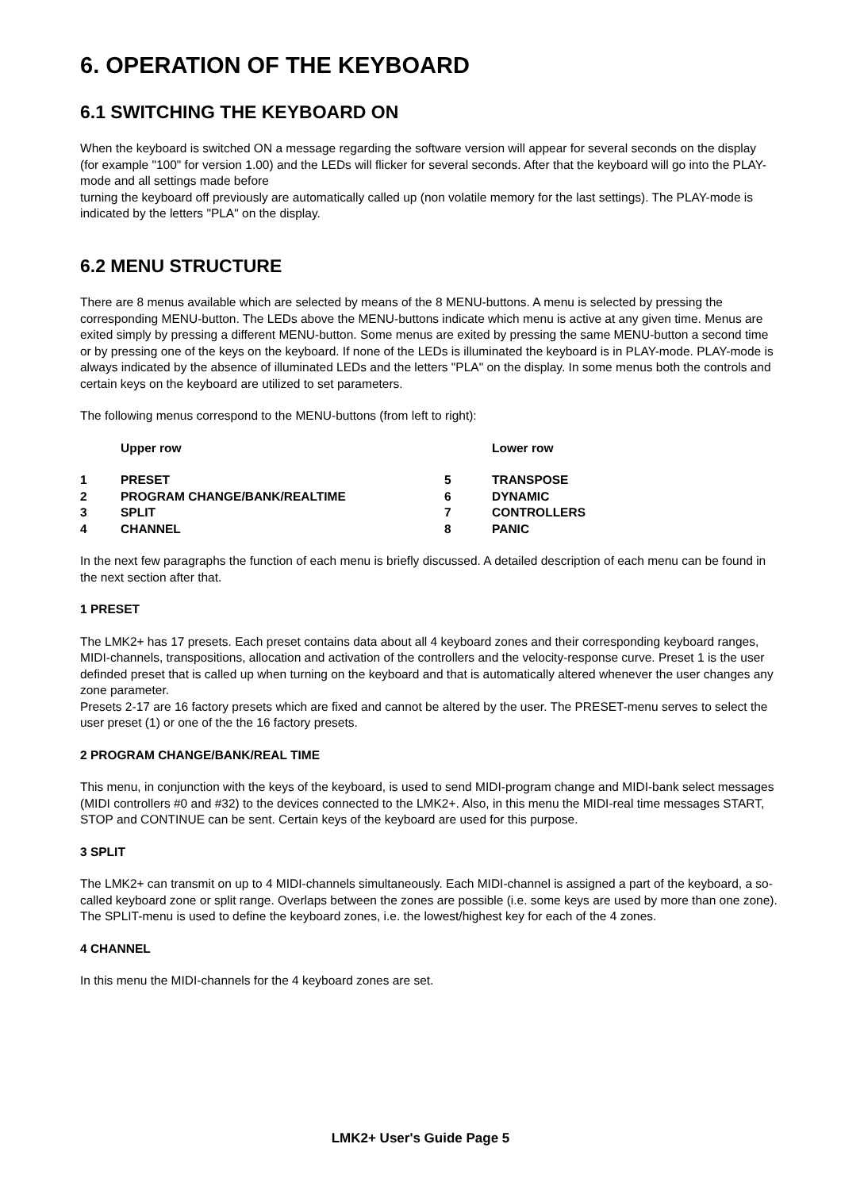6. OPERATION OF THE KEYBOARD
6.1 SWITCHING THE KEYBOARD ON
When the keyboard is switched ON a message regarding the software version will appear for several seconds on the display (for example "100" for version 1.00) and the LEDs will flicker for several seconds. After that the keyboard will go into the PLAY-mode and all settings made before
turning the keyboard off previously are automatically called up (non volatile memory for the last settings). The PLAY-mode is indicated by the letters "PLA" on the display.
6.2 MENU STRUCTURE
There are 8 menus available which are selected by means of the 8 MENU-buttons. A menu is selected by pressing the corresponding MENU-button. The LEDs above the MENU-buttons indicate which menu is active at any given time. Menus are exited simply by pressing a different MENU-button. Some menus are exited by pressing the same MENU-button a second time or by pressing one of the keys on the keyboard. If none of the LEDs is illuminated the keyboard is in PLAY-mode. PLAY-mode is always indicated by the absence of illuminated LEDs and the letters "PLA" on the display. In some menus both the controls and certain keys on the keyboard are utilized to set parameters.
The following menus correspond to the MENU-buttons (from left to right):
| | Upper row | | Lower row |
| --- | --- | --- | --- |
| 1 | PRESET | 5 | TRANSPOSE |
| 2 | PROGRAM CHANGE/BANK/REALTIME | 6 | DYNAMIC |
| 3 | SPLIT | 7 | CONTROLLERS |
| 4 | CHANNEL | 8 | PANIC |
In the next few paragraphs the function of each menu is briefly discussed. A detailed description of each menu can be found in the next section after that.
1 PRESET
The LMK2+ has 17 presets. Each preset contains data about all 4 keyboard zones and their corresponding keyboard ranges, MIDI-channels, transpositions, allocation and activation of the controllers and the velocity-response curve. Preset 1 is the user definded preset that is called up when turning on the keyboard and that is automatically altered whenever the user changes any zone parameter.
Presets 2-17 are 16 factory presets which are fixed and cannot be altered by the user. The PRESET-menu serves to select the user preset (1) or one of the the 16 factory presets.
2 PROGRAM CHANGE/BANK/REAL TIME
This menu, in conjunction with the keys of the keyboard, is used to send MIDI-program change and MIDI-bank select messages (MIDI controllers #0 and #32) to the devices connected to the LMK2+. Also, in this menu the MIDI-real time messages START, STOP and CONTINUE can be sent. Certain keys of the keyboard are used for this purpose.
3 SPLIT
The LMK2+ can transmit on up to 4 MIDI-channels simultaneously. Each MIDI-channel is assigned a part of the keyboard, a so-called keyboard zone or split range. Overlaps between the zones are possible (i.e. some keys are used by more than one zone). The SPLIT-menu is used to define the keyboard zones, i.e. the lowest/highest key for each of the 4 zones.
4 CHANNEL
In this menu the MIDI-channels for the 4 keyboard zones are set.
LMK2+ User's Guide Page 5